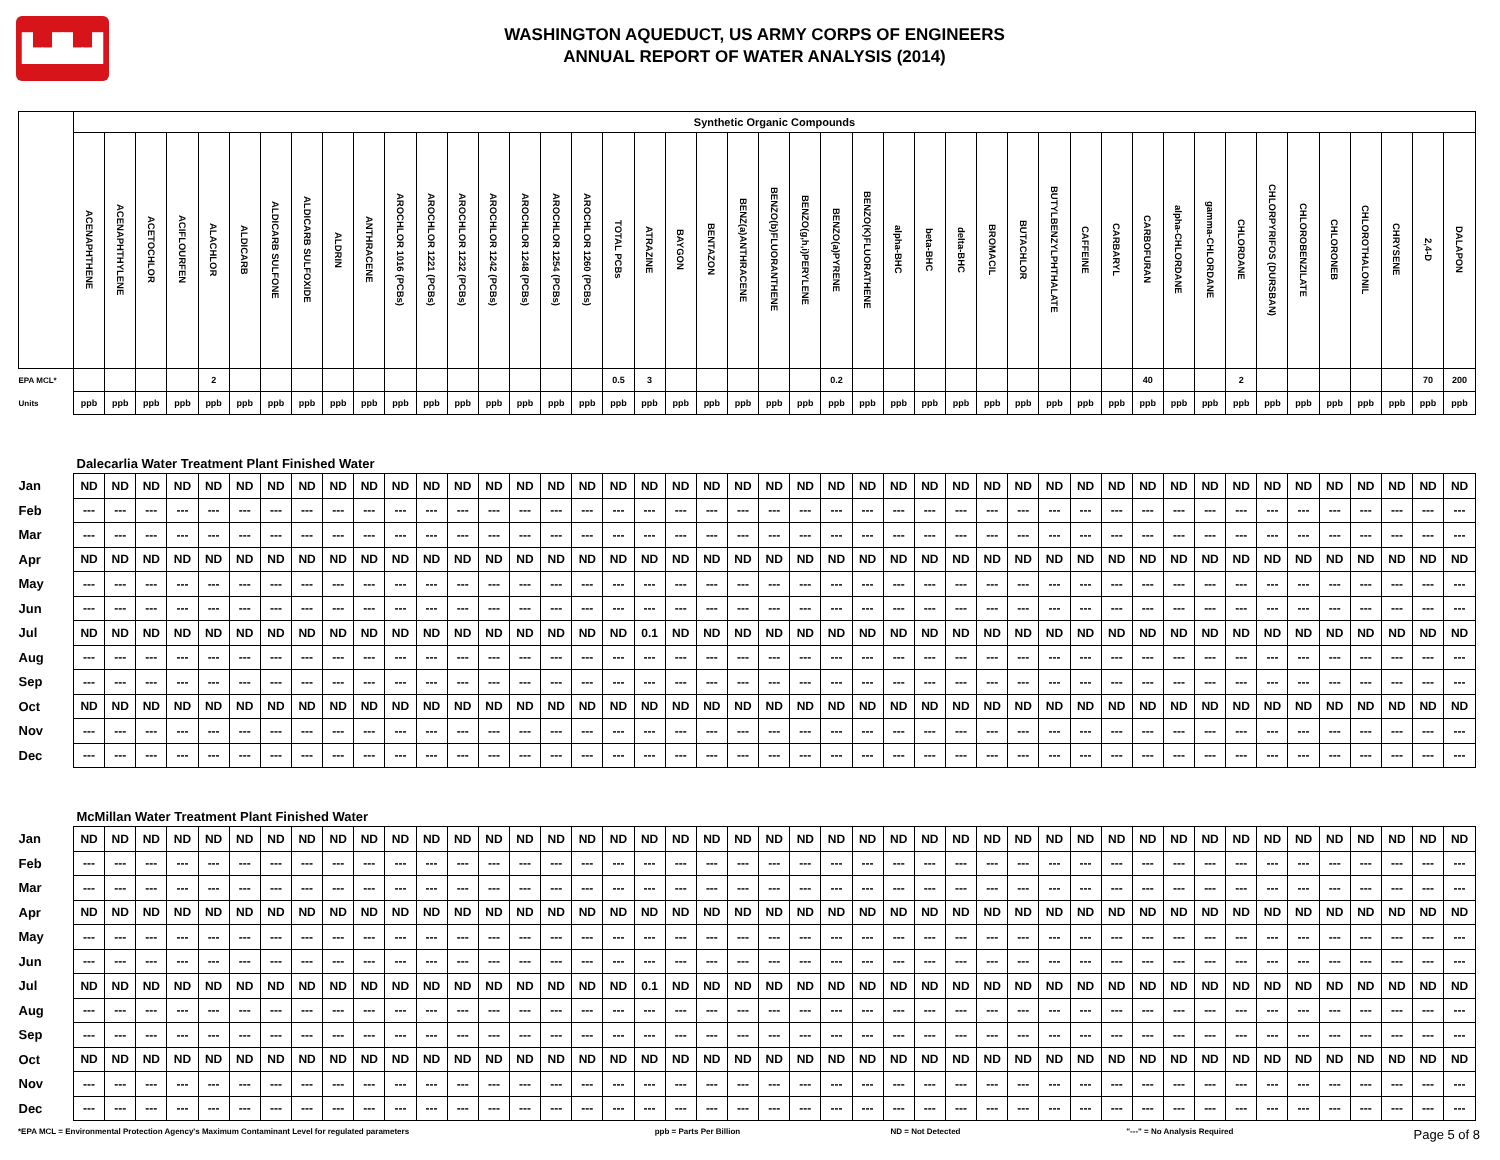▙▟▙▟
WASHINGTON AQUEDUCT, US ARMY CORPS OF ENGINEERS
ANNUAL REPORT OF WATER ANALYSIS (2014)
| | Synthetic Organic Compounds | | | | | | | | | | | | | | | | | | | | | | | | | | | | | | | | | | | | | | | | | | | | |
| --- | --- | --- | --- | --- | --- | --- | --- | --- | --- | --- | --- | --- | --- | --- | --- | --- | --- | --- | --- | --- | --- | --- | --- | --- | --- | --- | --- | --- | --- | --- | --- | --- | --- | --- | --- | --- | --- | --- | --- | --- | --- | --- | --- | --- | --- |
| | ACENAPHTHENE | ACENAPHTHYLENE | ACETOCHLOR | ACIFLOURFEN | ALACHLOR | ALDICARB | ALDICARB SULFONE | ALDICARB SULFOXIDE | ALDRIN | ANTHRACENE | AROCHLOR 1016 (PCBs) | AROCHLOR 1221 (PCBs) | AROCHLOR 1232 (PCBs) | AROCHLOR 1242 (PCBs) | AROCHLOR 1248 (PCBs) | AROCHLOR 1254 (PCBs) | AROCHLOR 1260 (PCBs) | TOTAL PCBs | ATRAZINE | BAYGON | BENTAZON | BENZ(a)ANTHRACENE | BENZO(b)FLUORANTHENE | BENZO(g,h,i)PERYLENE | BENZO(a)PYRENE | BENZO(K)FLUORATHENE | alpha-BHC | beta-BHC | delta-BHC | BROMACIL | BUTACHLOR | BUTYLBENZYLPHTHALATE | CAFFEINE | CARBARYL | CARBOFURAN | alpha-CHLORDANE | gamma-CHLORDANE | CHLORDANE | CHLORPYRIFOS (DURSBAN) | CHLOROBENZILATE | CHLORONEB | CHLOROTHALONIL | CHRYSENE | 2,4-D | DALAPON |
| EPA MCL* | | | | | 2 | | | | | | | | | | | | | 0.5 | 3 | | | | | | 0.2 | | | | | | | | | | 40 | | | 2 | | | | | | 70 | 200 |
| Units | ppb | ppb | ppb | ppb | ppb | ppb | ppb | ppb | ppb | ppb | ppb | ppb | ppb | ppb | ppb | ppb | ppb | ppb | ppb | ppb | ppb | ppb | ppb | ppb | ppb | ppb | ppb | ppb | ppb | ppb | ppb | ppb | ppb | ppb | ppb | ppb | ppb | ppb | ppb | ppb | ppb | ppb | ppb | ppb | ppb |
| Dalecarlia Water Treatment Plant Finished Water | | | | | | | | | | | | | | | | | | | | | | | | | | | | | | | | | | | | | | | | | | | | | |
| Jan | ND | ND | ND | ND | ND | ND | ND | ND | ND | ND | ND | ND | ND | ND | ND | ND | ND | ND | ND | ND | ND | ND | ND | ND | ND | ND | ND | ND | ND | ND | ND | ND | ND | ND | ND | ND | ND | ND | ND | ND | ND | ND | ND | ND | ND |
| Feb | --- | --- | --- | --- | --- | --- | --- | --- | --- | --- | --- | --- | --- | --- | --- | --- | --- | --- | --- | --- | --- | --- | --- | --- | --- | --- | --- | --- | --- | --- | --- | --- | --- | --- | --- | --- | --- | --- | --- | --- | --- | --- | --- | --- | --- |
| Mar | --- | --- | --- | --- | --- | --- | --- | --- | --- | --- | --- | --- | --- | --- | --- | --- | --- | --- | --- | --- | --- | --- | --- | --- | --- | --- | --- | --- | --- | --- | --- | --- | --- | --- | --- | --- | --- | --- | --- | --- | --- | --- | --- | --- | --- |
| Apr | ND | ND | ND | ND | ND | ND | ND | ND | ND | ND | ND | ND | ND | ND | ND | ND | ND | ND | ND | ND | ND | ND | ND | ND | ND | ND | ND | ND | ND | ND | ND | ND | ND | ND | ND | ND | ND | ND | ND | ND | ND | ND | ND | ND | ND |
| May | --- | --- | --- | --- | --- | --- | --- | --- | --- | --- | --- | --- | --- | --- | --- | --- | --- | --- | --- | --- | --- | --- | --- | --- | --- | --- | --- | --- | --- | --- | --- | --- | --- | --- | --- | --- | --- | --- | --- | --- | --- | --- | --- | --- | --- |
| Jun | --- | --- | --- | --- | --- | --- | --- | --- | --- | --- | --- | --- | --- | --- | --- | --- | --- | --- | --- | --- | --- | --- | --- | --- | --- | --- | --- | --- | --- | --- | --- | --- | --- | --- | --- | --- | --- | --- | --- | --- | --- | --- | --- | --- | --- |
| Jul | ND | ND | ND | ND | ND | ND | ND | ND | ND | ND | ND | ND | ND | ND | ND | ND | ND | ND | 0.1 | ND | ND | ND | ND | ND | ND | ND | ND | ND | ND | ND | ND | ND | ND | ND | ND | ND | ND | ND | ND | ND | ND | ND | ND | ND | ND |
| Aug | --- | --- | --- | --- | --- | --- | --- | --- | --- | --- | --- | --- | --- | --- | --- | --- | --- | --- | --- | --- | --- | --- | --- | --- | --- | --- | --- | --- | --- | --- | --- | --- | --- | --- | --- | --- | --- | --- | --- | --- | --- | --- | --- | --- | --- |
| Sep | --- | --- | --- | --- | --- | --- | --- | --- | --- | --- | --- | --- | --- | --- | --- | --- | --- | --- | --- | --- | --- | --- | --- | --- | --- | --- | --- | --- | --- | --- | --- | --- | --- | --- | --- | --- | --- | --- | --- | --- | --- | --- | --- | --- | --- |
| Oct | ND | ND | ND | ND | ND | ND | ND | ND | ND | ND | ND | ND | ND | ND | ND | ND | ND | ND | ND | ND | ND | ND | ND | ND | ND | ND | ND | ND | ND | ND | ND | ND | ND | ND | ND | ND | ND | ND | ND | ND | ND | ND | ND | ND | ND |
| Nov | --- | --- | --- | --- | --- | --- | --- | --- | --- | --- | --- | --- | --- | --- | --- | --- | --- | --- | --- | --- | --- | --- | --- | --- | --- | --- | --- | --- | --- | --- | --- | --- | --- | --- | --- | --- | --- | --- | --- | --- | --- | --- | --- | --- | --- |
| Dec | --- | --- | --- | --- | --- | --- | --- | --- | --- | --- | --- | --- | --- | --- | --- | --- | --- | --- | --- | --- | --- | --- | --- | --- | --- | --- | --- | --- | --- | --- | --- | --- | --- | --- | --- | --- | --- | --- | --- | --- | --- | --- | --- | --- | --- |
| McMillan Water Treatment Plant Finished Water | | | | | | | | | | | | | | | | | | | | | | | | | | | | | | | | | | | | | | | | | | | | | |
| Jan | ND | ND | ND | ND | ND | ND | ND | ND | ND | ND | ND | ND | ND | ND | ND | ND | ND | ND | ND | ND | ND | ND | ND | ND | ND | ND | ND | ND | ND | ND | ND | ND | ND | ND | ND | ND | ND | ND | ND | ND | ND | ND | ND | ND | ND |
| Feb | --- | --- | --- | --- | --- | --- | --- | --- | --- | --- | --- | --- | --- | --- | --- | --- | --- | --- | --- | --- | --- | --- | --- | --- | --- | --- | --- | --- | --- | --- | --- | --- | --- | --- | --- | --- | --- | --- | --- | --- | --- | --- | --- | --- | --- |
| Mar | --- | --- | --- | --- | --- | --- | --- | --- | --- | --- | --- | --- | --- | --- | --- | --- | --- | --- | --- | --- | --- | --- | --- | --- | --- | --- | --- | --- | --- | --- | --- | --- | --- | --- | --- | --- | --- | --- | --- | --- | --- | --- | --- | --- | --- |
| Apr | ND | ND | ND | ND | ND | ND | ND | ND | ND | ND | ND | ND | ND | ND | ND | ND | ND | ND | ND | ND | ND | ND | ND | ND | ND | ND | ND | ND | ND | ND | ND | ND | ND | ND | ND | ND | ND | ND | ND | ND | ND | ND | ND | ND | ND |
| May | --- | --- | --- | --- | --- | --- | --- | --- | --- | --- | --- | --- | --- | --- | --- | --- | --- | --- | --- | --- | --- | --- | --- | --- | --- | --- | --- | --- | --- | --- | --- | --- | --- | --- | --- | --- | --- | --- | --- | --- | --- | --- | --- | --- | --- |
| Jun | --- | --- | --- | --- | --- | --- | --- | --- | --- | --- | --- | --- | --- | --- | --- | --- | --- | --- | --- | --- | --- | --- | --- | --- | --- | --- | --- | --- | --- | --- | --- | --- | --- | --- | --- | --- | --- | --- | --- | --- | --- | --- | --- | --- | --- |
| Jul | ND | ND | ND | ND | ND | ND | ND | ND | ND | ND | ND | ND | ND | ND | ND | ND | ND | ND | 0.1 | ND | ND | ND | ND | ND | ND | ND | ND | ND | ND | ND | ND | ND | ND | ND | ND | ND | ND | ND | ND | ND | ND | ND | ND | ND | ND |
| Aug | --- | --- | --- | --- | --- | --- | --- | --- | --- | --- | --- | --- | --- | --- | --- | --- | --- | --- | --- | --- | --- | --- | --- | --- | --- | --- | --- | --- | --- | --- | --- | --- | --- | --- | --- | --- | --- | --- | --- | --- | --- | --- | --- | --- | --- |
| Sep | --- | --- | --- | --- | --- | --- | --- | --- | --- | --- | --- | --- | --- | --- | --- | --- | --- | --- | --- | --- | --- | --- | --- | --- | --- | --- | --- | --- | --- | --- | --- | --- | --- | --- | --- | --- | --- | --- | --- | --- | --- | --- | --- | --- | --- |
| Oct | ND | ND | ND | ND | ND | ND | ND | ND | ND | ND | ND | ND | ND | ND | ND | ND | ND | ND | ND | ND | ND | ND | ND | ND | ND | ND | ND | ND | ND | ND | ND | ND | ND | ND | ND | ND | ND | ND | ND | ND | ND | ND | ND | ND | ND |
| Nov | --- | --- | --- | --- | --- | --- | --- | --- | --- | --- | --- | --- | --- | --- | --- | --- | --- | --- | --- | --- | --- | --- | --- | --- | --- | --- | --- | --- | --- | --- | --- | --- | --- | --- | --- | --- | --- | --- | --- | --- | --- | --- | --- | --- | --- |
| Dec | --- | --- | --- | --- | --- | --- | --- | --- | --- | --- | --- | --- | --- | --- | --- | --- | --- | --- | --- | --- | --- | --- | --- | --- | --- | --- | --- | --- | --- | --- | --- | --- | --- | --- | --- | --- | --- | --- | --- | --- | --- | --- | --- | --- | --- |
*EPA MCL = Environmental Protection Agency's Maximum Contaminant Level for regulated parameters ppb = Parts Per Billion ND = Not Detected "---" = No Analysis Required Page 5 of 8